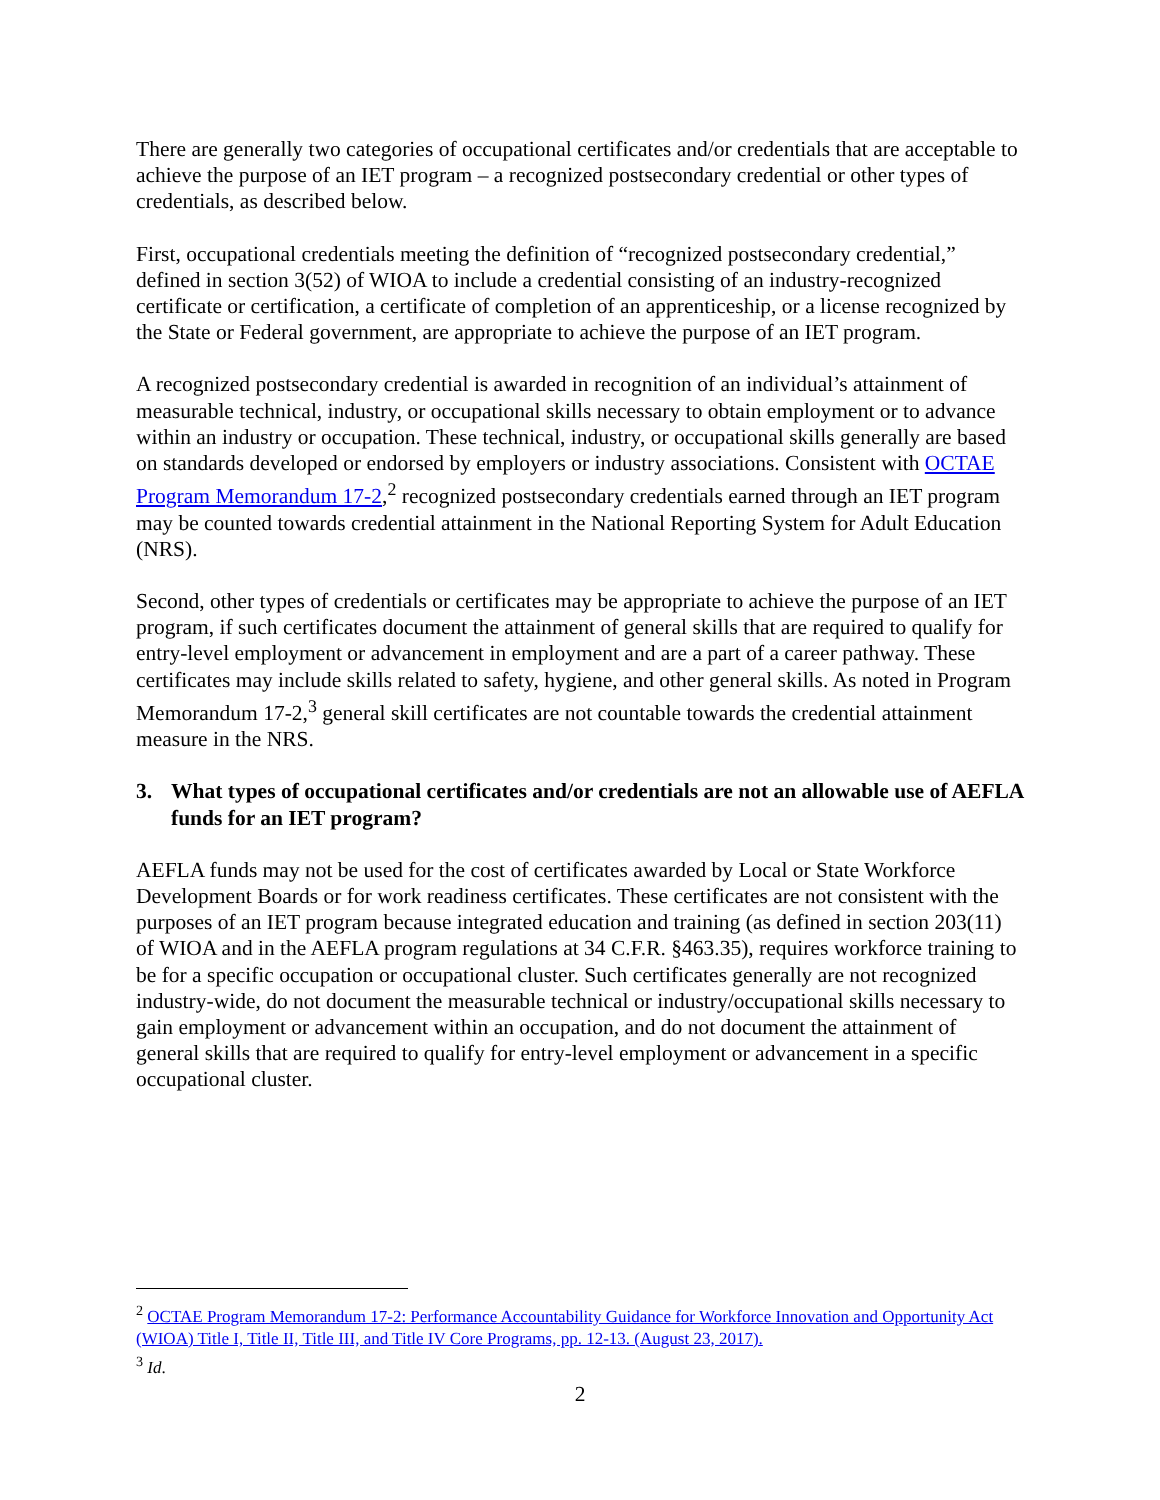There are generally two categories of occupational certificates and/or credentials that are acceptable to achieve the purpose of an IET program – a recognized postsecondary credential or other types of credentials, as described below.
First, occupational credentials meeting the definition of “recognized postsecondary credential,” defined in section 3(52) of WIOA to include a credential consisting of an industry-recognized certificate or certification, a certificate of completion of an apprenticeship, or a license recognized by the State or Federal government, are appropriate to achieve the purpose of an IET program.
A recognized postsecondary credential is awarded in recognition of an individual’s attainment of measurable technical, industry, or occupational skills necessary to obtain employment or to advance within an industry or occupation. These technical, industry, or occupational skills generally are based on standards developed or endorsed by employers or industry associations. Consistent with OCTAE Program Memorandum 17-2,<sup>2</sup> recognized postsecondary credentials earned through an IET program may be counted towards credential attainment in the National Reporting System for Adult Education (NRS).
Second, other types of credentials or certificates may be appropriate to achieve the purpose of an IET program, if such certificates document the attainment of general skills that are required to qualify for entry-level employment or advancement in employment and are a part of a career pathway. These certificates may include skills related to safety, hygiene, and other general skills. As noted in Program Memorandum 17-2,<sup>3</sup> general skill certificates are not countable towards the credential attainment measure in the NRS.
3. What types of occupational certificates and/or credentials are not an allowable use of AEFLA funds for an IET program?
AEFLA funds may not be used for the cost of certificates awarded by Local or State Workforce Development Boards or for work readiness certificates. These certificates are not consistent with the purposes of an IET program because integrated education and training (as defined in section 203(11) of WIOA and in the AEFLA program regulations at 34 C.F.R. §463.35), requires workforce training to be for a specific occupation or occupational cluster. Such certificates generally are not recognized industry-wide, do not document the measurable technical or industry/occupational skills necessary to gain employment or advancement within an occupation, and do not document the attainment of general skills that are required to qualify for entry-level employment or advancement in a specific occupational cluster.
<sup>2</sup> OCTAE Program Memorandum 17-2: Performance Accountability Guidance for Workforce Innovation and Opportunity Act (WIOA) Title I, Title II, Title III, and Title IV Core Programs, pp. 12-13. (August 23, 2017).
<sup>3</sup> Id.
2